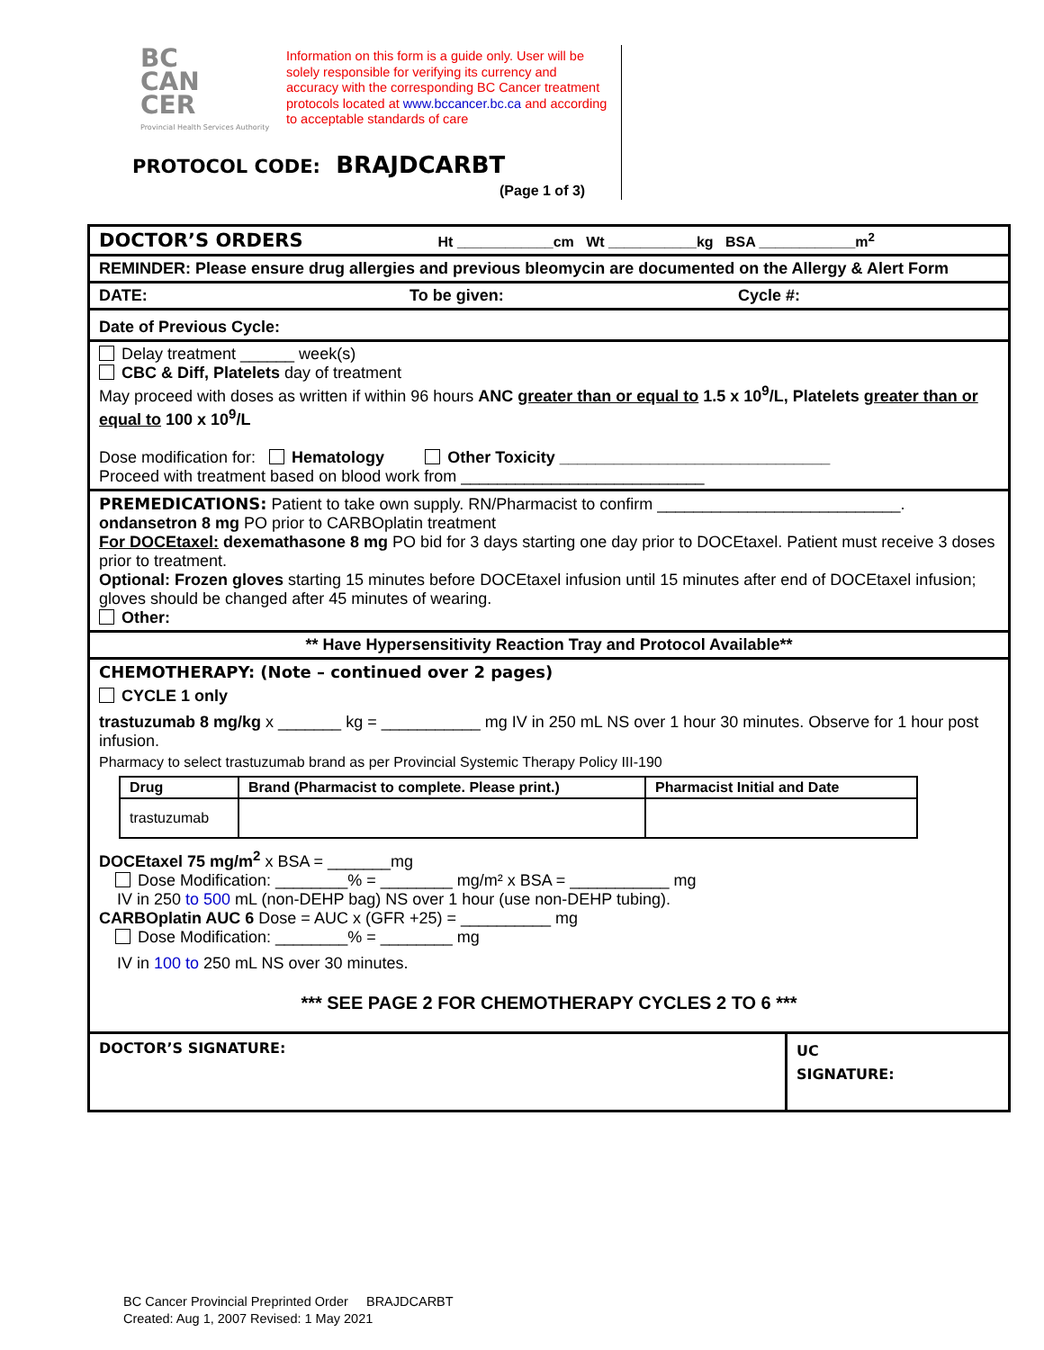BC
CAN
CER
Provincial Health Services Authority
Information on this form is a guide only. User will be solely responsible for verifying its currency and accuracy with the corresponding BC Cancer treatment protocols located at www.bccancer.bc.ca and according to acceptable standards of care
PROTOCOL CODE: BRAJDCARBT
(Page 1 of 3)
DOCTOR’S ORDERS Ht ____________cm Wt ___________kg BSA ____________m<sup>2</sup>
REMINDER: Please ensure drug allergies and previous bleomycin are documented on the Allergy & Alert Form
DATE: To be given: Cycle #:
Date of Previous Cycle:
Delay treatment ______ week(s)
CBC & Diff, Platelets day of treatment
May proceed with doses as written if within 96 hours ANC greater than or equal to 1.5 x 10<sup>9</sup>/L, Platelets greater than or equal to 100 x 10<sup>9</sup>/L
Dose modification for: Hematology Other Toxicity ______________________________
Proceed with treatment based on blood work from ___________________________
PREMEDICATIONS: Patient to take own supply. RN/Pharmacist to confirm ___________________________.
ondansetron 8 mg PO prior to CARBOplatin treatment
For DOCEtaxel: dexemathasone 8 mg PO bid for 3 days starting one day prior to DOCEtaxel. Patient must receive 3 doses prior to treatment.
Optional: Frozen gloves starting 15 minutes before DOCEtaxel infusion until 15 minutes after end of DOCEtaxel infusion; gloves should be changed after 45 minutes of wearing.
Other:
** Have Hypersensitivity Reaction Tray and Protocol Available**
CHEMOTHERAPY: (Note – continued over 2 pages)
CYCLE 1 only
trastuzumab 8 mg/kg x _______ kg = ___________ mg IV in 250 mL NS over 1 hour 30 minutes. Observe for 1 hour post infusion.
Pharmacy to select trastuzumab brand as per Provincial Systemic Therapy Policy III-190
| Drug | Brand (Pharmacist to complete. Please print.) | Pharmacist Initial and Date |
| --- | --- | --- |
| trastuzumab | | |
DOCEtaxel 75 mg/m<sup>2</sup> x BSA = _______mg
Dose Modification: ________% = ________ mg/m² x BSA = ___________ mg
IV in 250 to 500 mL (non-DEHP bag) NS over 1 hour (use non-DEHP tubing).
CARBOplatin AUC 6 Dose = AUC x (GFR +25) = __________ mg
Dose Modification: ________% = ________ mg
IV in 100 to 250 mL NS over 30 minutes.
*** SEE PAGE 2 FOR CHEMOTHERAPY CYCLES 2 TO 6 ***
DOCTOR’S SIGNATURE:
UC
SIGNATURE:
BC Cancer Provincial Preprinted Order BRAJDCARBT
Created: Aug 1, 2007 Revised: 1 May 2021